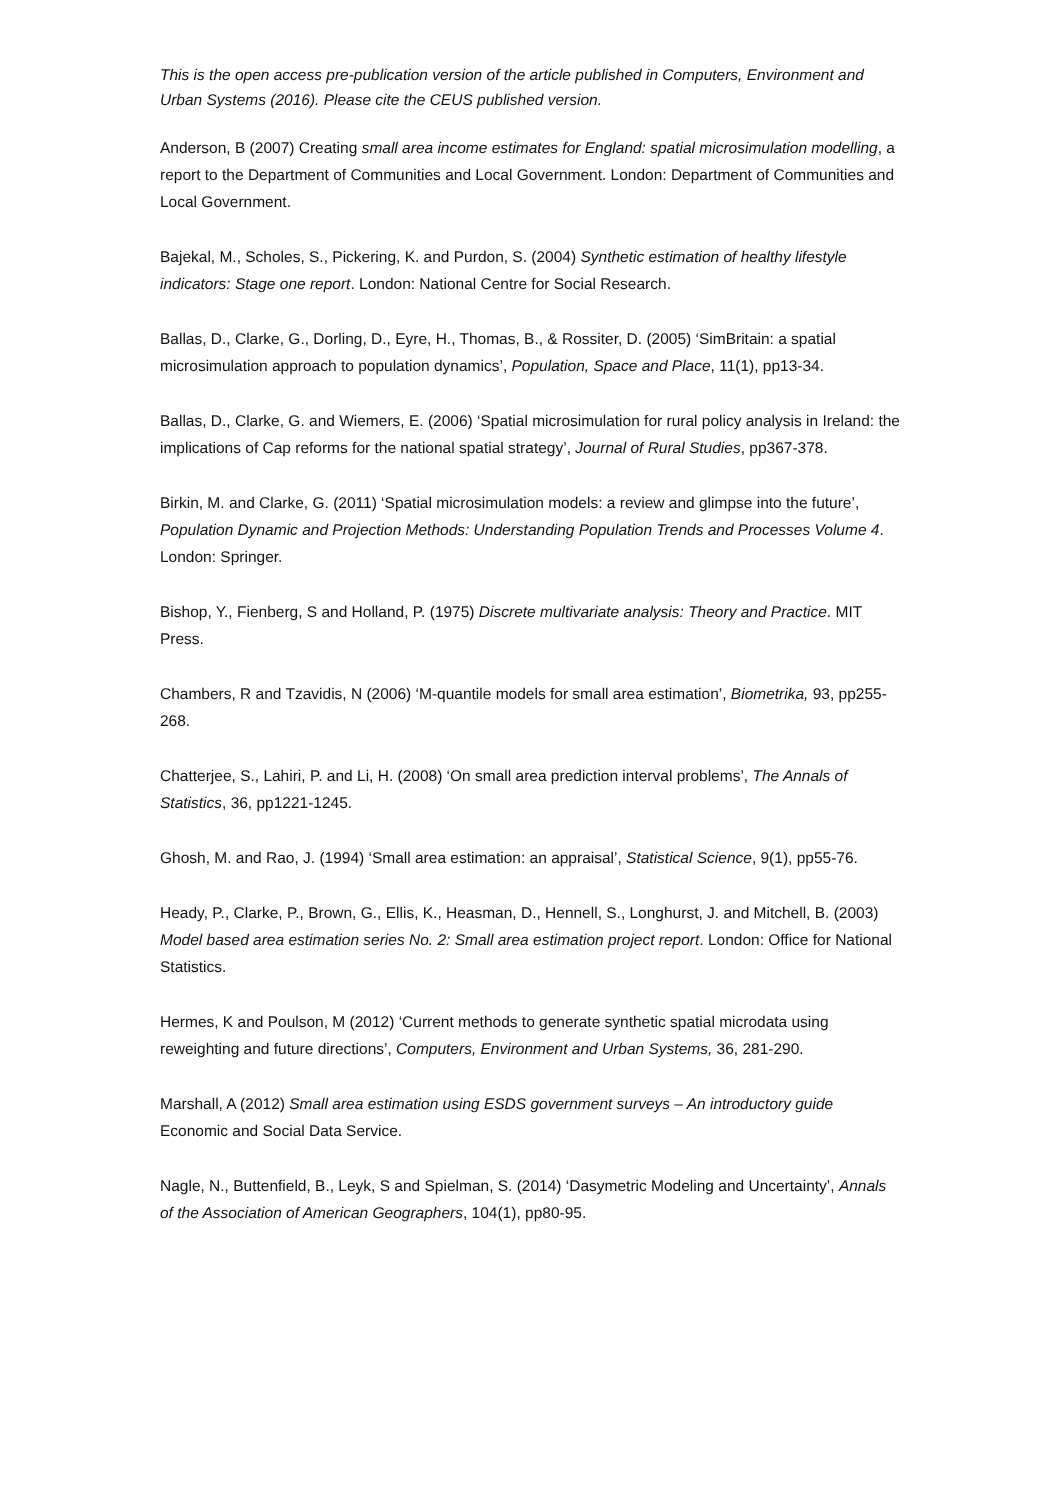This is the open access pre-publication version of the article published in Computers, Environment and Urban Systems (2016). Please cite the CEUS published version.
Anderson, B (2007) Creating small area income estimates for England: spatial microsimulation modelling, a report to the Department of Communities and Local Government. London: Department of Communities and Local Government.
Bajekal, M., Scholes, S., Pickering, K. and Purdon, S. (2004) Synthetic estimation of healthy lifestyle indicators: Stage one report. London: National Centre for Social Research.
Ballas, D., Clarke, G., Dorling, D., Eyre, H., Thomas, B., & Rossiter, D. (2005) ‘SimBritain: a spatial microsimulation approach to population dynamics’, Population, Space and Place, 11(1), pp13-34.
Ballas, D., Clarke, G. and Wiemers, E. (2006) ‘Spatial microsimulation for rural policy analysis in Ireland: the implications of Cap reforms for the national spatial strategy’, Journal of Rural Studies, pp367-378.
Birkin, M. and Clarke, G. (2011) ‘Spatial microsimulation models: a review and glimpse into the future’, Population Dynamic and Projection Methods: Understanding Population Trends and Processes Volume 4. London: Springer.
Bishop, Y., Fienberg, S and Holland, P. (1975) Discrete multivariate analysis: Theory and Practice. MIT Press.
Chambers, R and Tzavidis, N (2006) ‘M-quantile models for small area estimation’, Biometrika, 93, pp255-268.
Chatterjee, S., Lahiri, P. and Li, H. (2008) ‘On small area prediction interval problems’, The Annals of Statistics, 36, pp1221-1245.
Ghosh, M. and Rao, J. (1994) ‘Small area estimation: an appraisal’, Statistical Science, 9(1), pp55-76.
Heady, P., Clarke, P., Brown, G., Ellis, K., Heasman, D., Hennell, S., Longhurst, J. and Mitchell, B. (2003) Model based area estimation series No. 2: Small area estimation project report. London: Office for National Statistics.
Hermes, K and Poulson, M (2012) ‘Current methods to generate synthetic spatial microdata using reweighting and future directions’, Computers, Environment and Urban Systems, 36, 281-290.
Marshall, A (2012) Small area estimation using ESDS government surveys – An introductory guide Economic and Social Data Service.
Nagle, N., Buttenfield, B., Leyk, S and Spielman, S. (2014) ‘Dasymetric Modeling and Uncertainty’, Annals of the Association of American Geographers, 104(1), pp80-95.